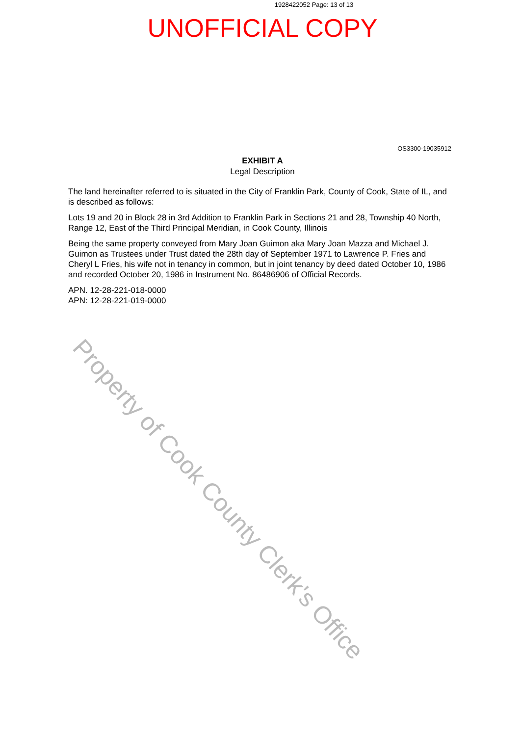1928422052 Page: 13 of 13
UNOFFICIAL COPY
OS3300-19035912
EXHIBIT A
Legal Description
The land hereinafter referred to is situated in the City of Franklin Park, County of Cook, State of IL, and is described as follows:
Lots 19 and 20 in Block 28 in 3rd Addition to Franklin Park in Sections 21 and 28, Township 40 North, Range 12, East of the Third Principal Meridian, in Cook County, Illinois
Being the same property conveyed from Mary Joan Guimon aka Mary Joan Mazza and Michael J. Guimon as Trustees under Trust dated the 28th day of September 1971 to Lawrence P. Fries and Cheryl L Fries, his wife not in tenancy in common, but in joint tenancy by deed dated October 10, 1986 and recorded October 20, 1986 in Instrument No. 86486906 of Official Records.
APN. 12-28-221-018-0000
APN: 12-28-221-019-0000
Property of Cook County Clerk's Office